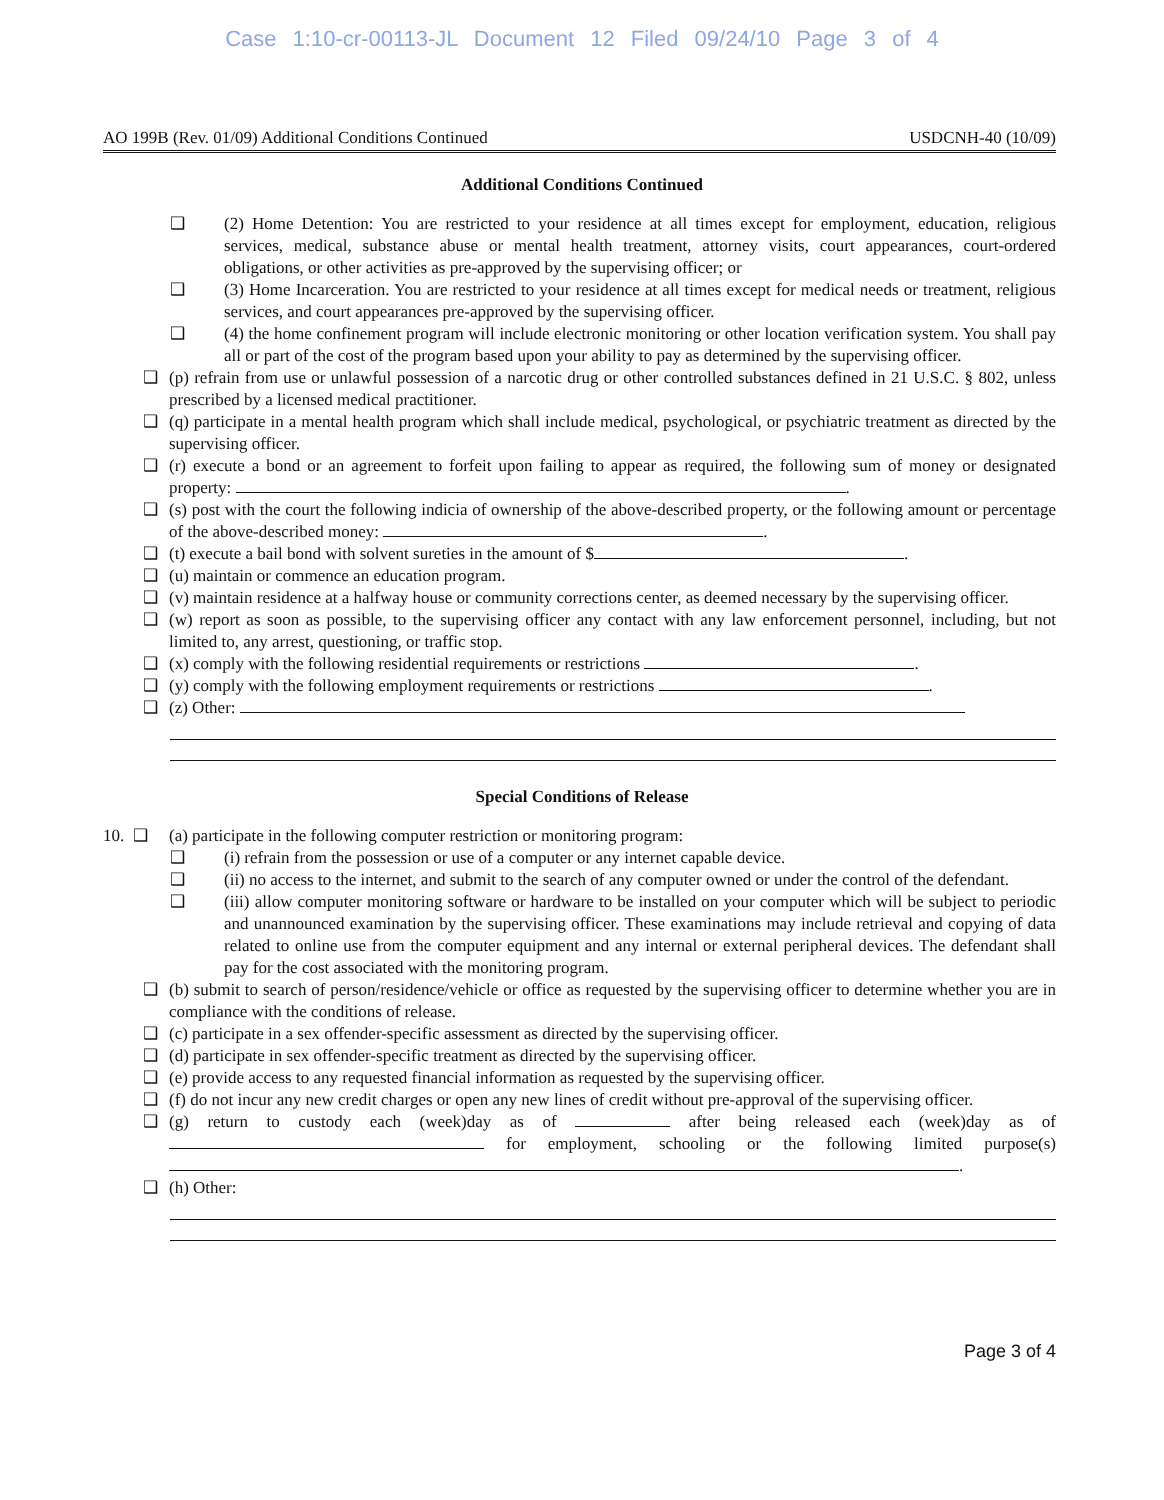Case 1:10-cr-00113-JL Document 12 Filed 09/24/10 Page 3 of 4
AO 199B (Rev. 01/09) Additional Conditions Continued USDCNH-40 (10/09)
Additional Conditions Continued
❑ (2) Home Detention: You are restricted to your residence at all times except for employment, education, religious services, medical, substance abuse or mental health treatment, attorney visits, court appearances, court-ordered obligations, or other activities as pre-approved by the supervising officer; or
❑ (3) Home Incarceration. You are restricted to your residence at all times except for medical needs or treatment, religious services, and court appearances pre-approved by the supervising officer.
❑ (4) the home confinement program will include electronic monitoring or other location verification system. You shall pay all or part of the cost of the program based upon your ability to pay as determined by the supervising officer.
❑ (p) refrain from use or unlawful possession of a narcotic drug or other controlled substances defined in 21 U.S.C. § 802, unless prescribed by a licensed medical practitioner.
❑ (q) participate in a mental health program which shall include medical, psychological, or psychiatric treatment as directed by the supervising officer.
❑ (r) execute a bond or an agreement to forfeit upon failing to appear as required, the following sum of money or designated property: .
❑ (s) post with the court the following indicia of ownership of the above-described property, or the following amount or percentage of the above-described money: .
❑ (t) execute a bail bond with solvent sureties in the amount of $ .
❑ (u) maintain or commence an education program.
❑ (v) maintain residence at a halfway house or community corrections center, as deemed necessary by the supervising officer.
❑ (w) report as soon as possible, to the supervising officer any contact with any law enforcement personnel, including, but not limited to, any arrest, questioning, or traffic stop.
❑ (x) comply with the following residential requirements or restrictions .
❑ (y) comply with the following employment requirements or restrictions .
❑ (z) Other:
Special Conditions of Release
10. ❑ (a) participate in the following computer restriction or monitoring program:
❑ (i) refrain from the possession or use of a computer or any internet capable device.
❑ (ii) no access to the internet, and submit to the search of any computer owned or under the control of the defendant.
❑ (iii) allow computer monitoring software or hardware to be installed on your computer which will be subject to periodic and unannounced examination by the supervising officer. These examinations may include retrieval and copying of data related to online use from the computer equipment and any internal or external peripheral devices. The defendant shall pay for the cost associated with the monitoring program.
❑ (b) submit to search of person/residence/vehicle or office as requested by the supervising officer to determine whether you are in compliance with the conditions of release.
❑ (c) participate in a sex offender-specific assessment as directed by the supervising officer.
❑ (d) participate in sex offender-specific treatment as directed by the supervising officer.
❑ (e) provide access to any requested financial information as requested by the supervising officer.
❑ (f) do not incur any new credit charges or open any new lines of credit without pre-approval of the supervising officer.
❑ (g) return to custody each (week)day as of after being released each (week)day as of for employment, schooling or the following limited purpose(s) .
❑ (h) Other:
Page 3 of 4